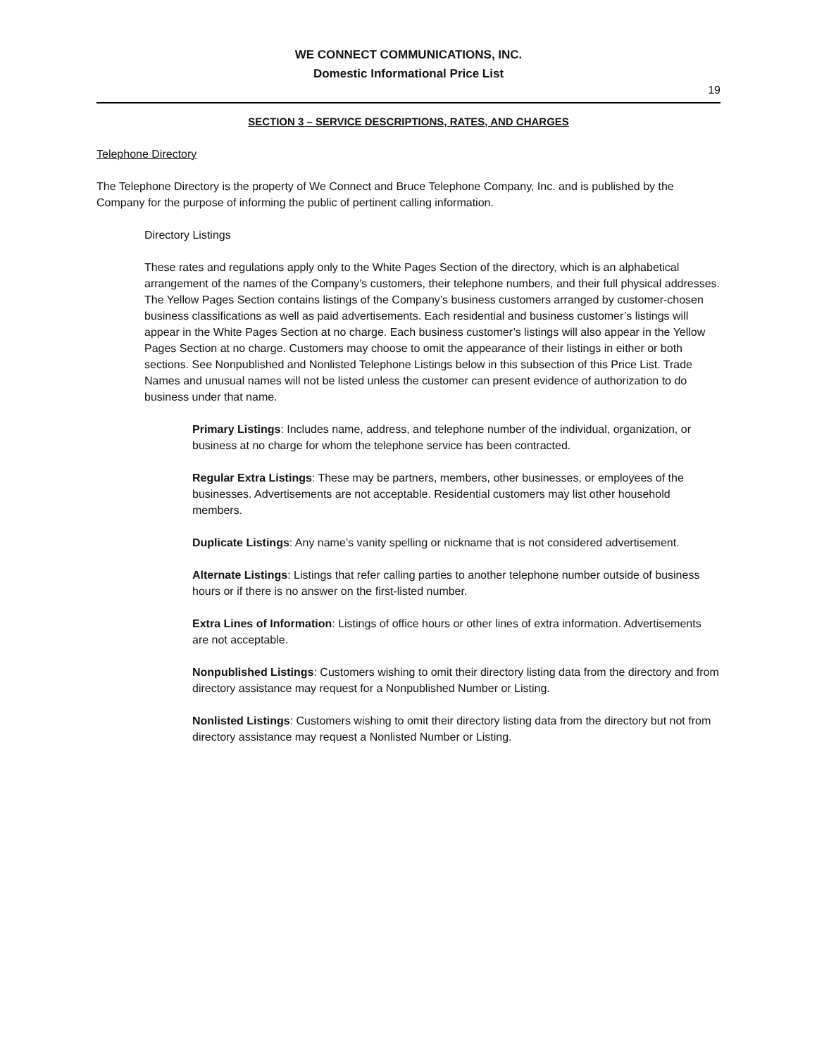WE CONNECT COMMUNICATIONS, INC.
Domestic Informational Price List
19
SECTION 3 – SERVICE DESCRIPTIONS, RATES, AND CHARGES
Telephone Directory
The Telephone Directory is the property of We Connect and Bruce Telephone Company, Inc. and is published by the Company for the purpose of informing the public of pertinent calling information.
Directory Listings
These rates and regulations apply only to the White Pages Section of the directory, which is an alphabetical arrangement of the names of the Company’s customers, their telephone numbers, and their full physical addresses. The Yellow Pages Section contains listings of the Company’s business customers arranged by customer-chosen business classifications as well as paid advertisements. Each residential and business customer’s listings will appear in the White Pages Section at no charge. Each business customer’s listings will also appear in the Yellow Pages Section at no charge. Customers may choose to omit the appearance of their listings in either or both sections. See Nonpublished and Nonlisted Telephone Listings below in this subsection of this Price List. Trade Names and unusual names will not be listed unless the customer can present evidence of authorization to do business under that name.
Primary Listings: Includes name, address, and telephone number of the individual, organization, or business at no charge for whom the telephone service has been contracted.
Regular Extra Listings: These may be partners, members, other businesses, or employees of the businesses. Advertisements are not acceptable. Residential customers may list other household members.
Duplicate Listings: Any name’s vanity spelling or nickname that is not considered advertisement.
Alternate Listings: Listings that refer calling parties to another telephone number outside of business hours or if there is no answer on the first-listed number.
Extra Lines of Information: Listings of office hours or other lines of extra information. Advertisements are not acceptable.
Nonpublished Listings: Customers wishing to omit their directory listing data from the directory and from directory assistance may request for a Nonpublished Number or Listing.
Nonlisted Listings: Customers wishing to omit their directory listing data from the directory but not from directory assistance may request a Nonlisted Number or Listing.